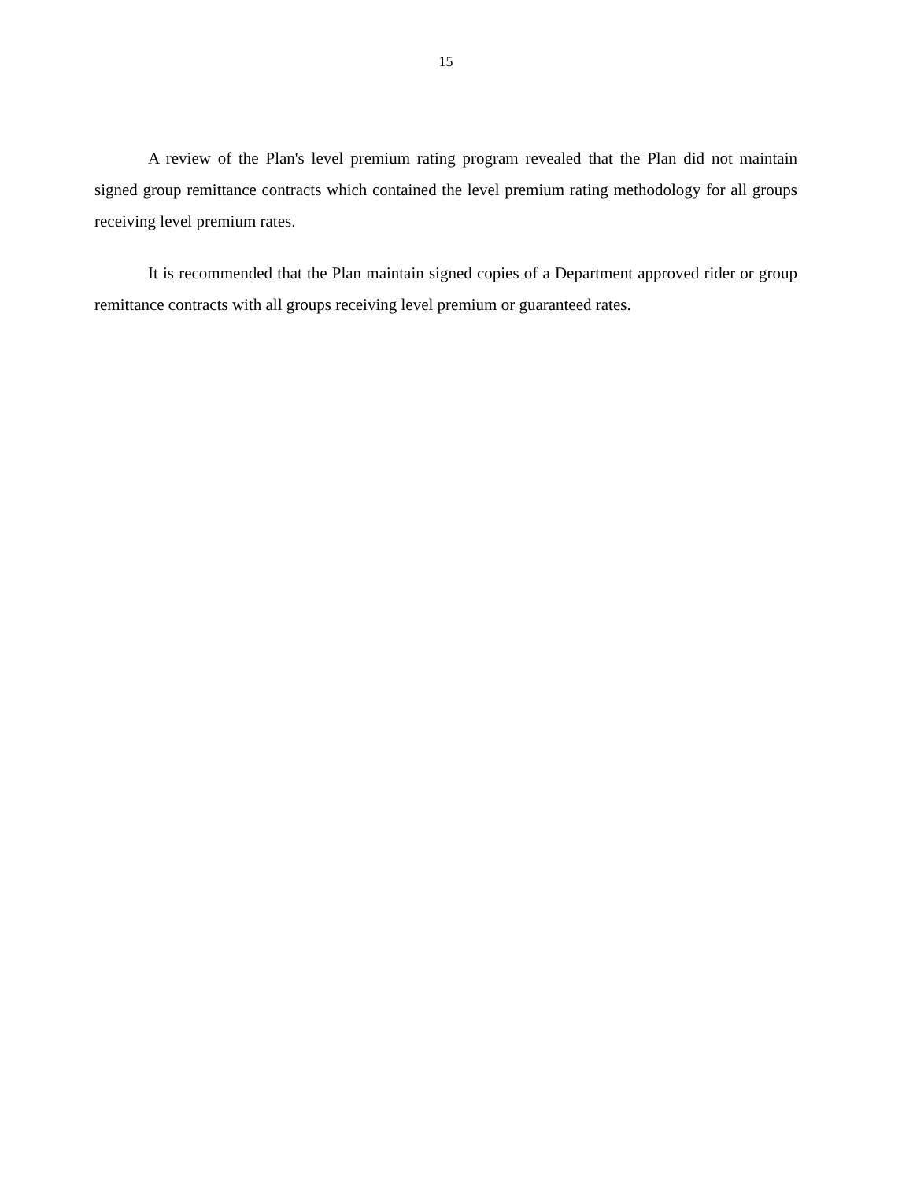15
A review of the Plan's level premium rating program revealed that the Plan did not maintain signed group remittance contracts which contained the level premium rating methodology for all groups receiving level premium rates.
It is recommended that the Plan maintain signed copies of a Department approved rider or group remittance contracts with all groups receiving level premium or guaranteed rates.